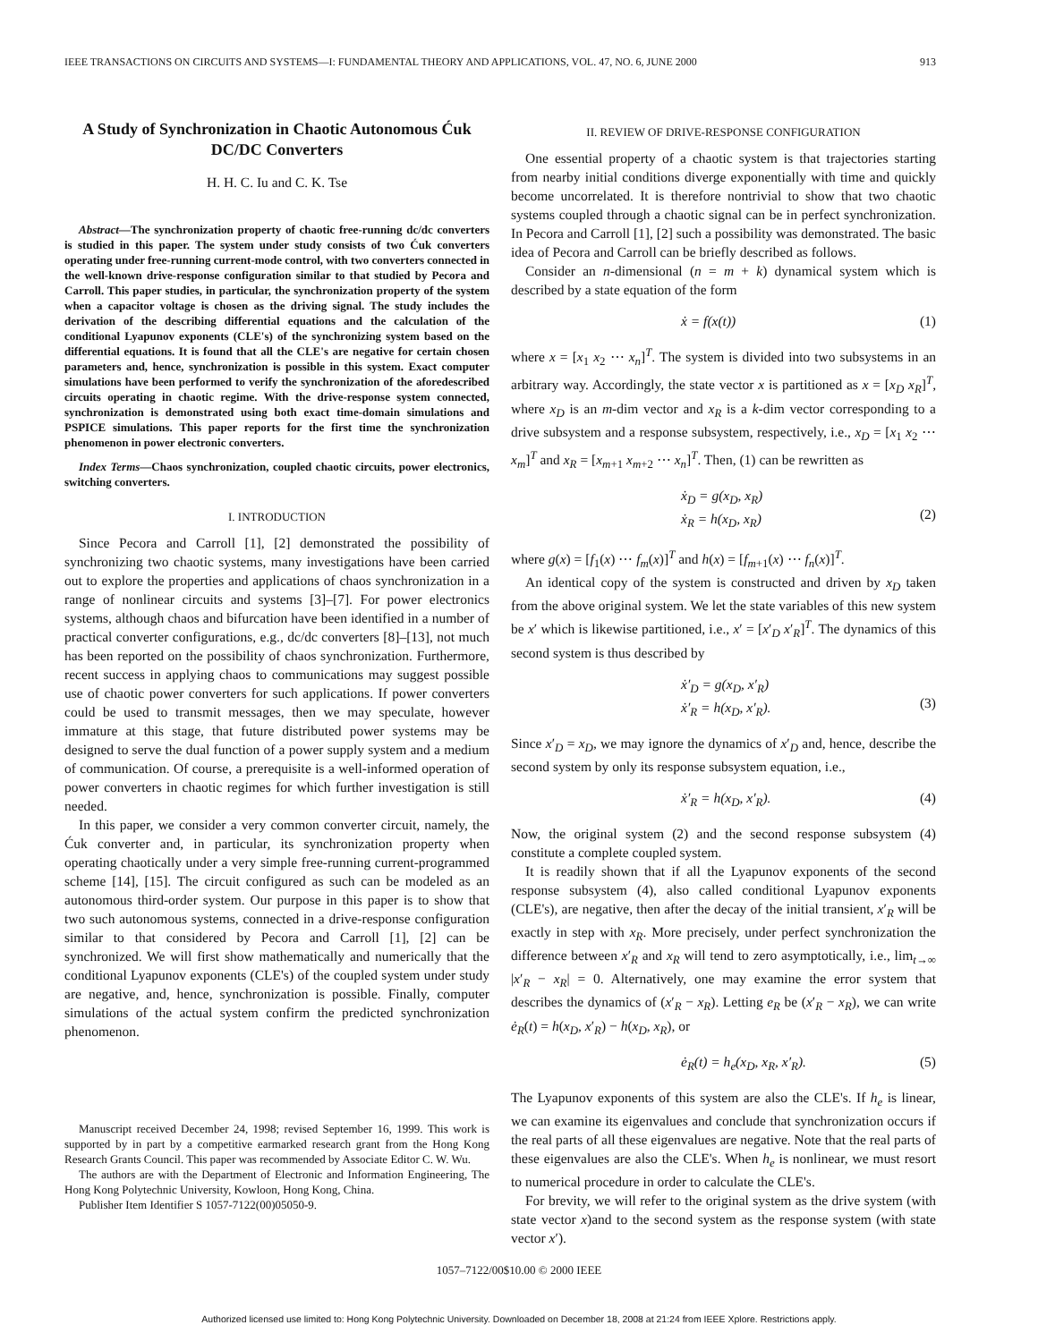IEEE TRANSACTIONS ON CIRCUITS AND SYSTEMS—I: FUNDAMENTAL THEORY AND APPLICATIONS, VOL. 47, NO. 6, JUNE 2000 913
A Study of Synchronization in Chaotic Autonomous Ćuk DC/DC Converters
H. H. C. Iu and C. K. Tse
Abstract—The synchronization property of chaotic free-running dc/dc converters is studied in this paper. The system under study consists of two Ćuk converters operating under free-running current-mode control, with two converters connected in the well-known drive-response configuration similar to that studied by Pecora and Carroll. This paper studies, in particular, the synchronization property of the system when a capacitor voltage is chosen as the driving signal. The study includes the derivation of the describing differential equations and the calculation of the conditional Lyapunov exponents (CLE's) of the synchronizing system based on the differential equations. It is found that all the CLE's are negative for certain chosen parameters and, hence, synchronization is possible in this system. Exact computer simulations have been performed to verify the synchronization of the aforedescribed circuits operating in chaotic regime. With the drive-response system connected, synchronization is demonstrated using both exact time-domain simulations and PSPICE simulations. This paper reports for the first time the synchronization phenomenon in power electronic converters.
Index Terms—Chaos synchronization, coupled chaotic circuits, power electronics, switching converters.
I. INTRODUCTION
Since Pecora and Carroll [1], [2] demonstrated the possibility of synchronizing two chaotic systems, many investigations have been carried out to explore the properties and applications of chaos synchronization in a range of nonlinear circuits and systems [3]–[7]. For power electronics systems, although chaos and bifurcation have been identified in a number of practical converter configurations, e.g., dc/dc converters [8]–[13], not much has been reported on the possibility of chaos synchronization. Furthermore, recent success in applying chaos to communications may suggest possible use of chaotic power converters for such applications. If power converters could be used to transmit messages, then we may speculate, however immature at this stage, that future distributed power systems may be designed to serve the dual function of a power supply system and a medium of communication. Of course, a prerequisite is a well-informed operation of power converters in chaotic regimes for which further investigation is still needed.
In this paper, we consider a very common converter circuit, namely, the Ćuk converter and, in particular, its synchronization property when operating chaotically under a very simple free-running current-programmed scheme [14], [15]. The circuit configured as such can be modeled as an autonomous third-order system. Our purpose in this paper is to show that two such autonomous systems, connected in a drive-response configuration similar to that considered by Pecora and Carroll [1], [2] can be synchronized. We will first show mathematically and numerically that the conditional Lyapunov exponents (CLE's) of the coupled system under study are negative, and, hence, synchronization is possible. Finally, computer simulations of the actual system confirm the predicted synchronization phenomenon.
Manuscript received December 24, 1998; revised September 16, 1999. This work is supported by in part by a competitive earmarked research grant from the Hong Kong Research Grants Council. This paper was recommended by Associate Editor C. W. Wu.
The authors are with the Department of Electronic and Information Engineering, The Hong Kong Polytechnic University, Kowloon, Hong Kong, China.
Publisher Item Identifier S 1057-7122(00)05050-9.
II. REVIEW OF DRIVE-RESPONSE CONFIGURATION
One essential property of a chaotic system is that trajectories starting from nearby initial conditions diverge exponentially with time and quickly become uncorrelated. It is therefore nontrivial to show that two chaotic systems coupled through a chaotic signal can be in perfect synchronization. In Pecora and Carroll [1], [2] such a possibility was demonstrated. The basic idea of Pecora and Carroll can be briefly described as follows.
Consider an n-dimensional (n = m + k) dynamical system which is described by a state equation of the form
ẋ = f(x(t)) (1)
where x = [x<sub>1</sub> x<sub>2</sub> ⋯ x<sub>n</sub>]<sup>T</sup>. The system is divided into two subsystems in an arbitrary way. Accordingly, the state vector x is partitioned as x = [x<sub>D</sub> x<sub>R</sub>]<sup>T</sup>, where x<sub>D</sub> is an m-dim vector and x<sub>R</sub> is a k-dim vector corresponding to a drive subsystem and a response subsystem, respectively, i.e., x<sub>D</sub> = [x<sub>1</sub> x<sub>2</sub> ⋯ x<sub>m</sub>]<sup>T</sup> and x<sub>R</sub> = [x<sub>m+1</sub> x<sub>m+2</sub> ⋯ x<sub>n</sub>]<sup>T</sup>. Then, (1) can be rewritten as
ẋ<sub>D</sub> = g(x<sub>D</sub>, x<sub>R</sub>)
ẋ<sub>R</sub> = h(x<sub>D</sub>, x<sub>R</sub>)
(2)
where g(x) = [f<sub>1</sub>(x) ⋯ f<sub>m</sub>(x)]<sup>T</sup> and h(x) = [f<sub>m+1</sub>(x) ⋯ f<sub>n</sub>(x)]<sup>T</sup>.
An identical copy of the system is constructed and driven by x<sub>D</sub> taken from the above original system. We let the state variables of this new system be x′ which is likewise partitioned, i.e., x′ = [x′<sub>D</sub> x′<sub>R</sub>]<sup>T</sup>. The dynamics of this second system is thus described by
ẋ′<sub>D</sub> = g(x<sub>D</sub>, x′<sub>R</sub>)
ẋ′<sub>R</sub> = h(x<sub>D</sub>, x′<sub>R</sub>).
(3)
Since x′<sub>D</sub> = x<sub>D</sub>, we may ignore the dynamics of x′<sub>D</sub> and, hence, describe the second system by only its response subsystem equation, i.e.,
ẋ′<sub>R</sub> = h(x<sub>D</sub>, x′<sub>R</sub>). (4)
Now, the original system (2) and the second response subsystem (4) constitute a complete coupled system.
It is readily shown that if all the Lyapunov exponents of the second response subsystem (4), also called conditional Lyapunov exponents (CLE's), are negative, then after the decay of the initial transient, x′<sub>R</sub> will be exactly in step with x<sub>R</sub>. More precisely, under perfect synchronization the difference between x′<sub>R</sub> and x<sub>R</sub> will tend to zero asymptotically, i.e., lim<sub>t→∞</sub> |x′<sub>R</sub> − x<sub>R</sub>| = 0. Alternatively, one may examine the error system that describes the dynamics of (x′<sub>R</sub> − x<sub>R</sub>). Letting e<sub>R</sub> be (x′<sub>R</sub> − x<sub>R</sub>), we can write ė<sub>R</sub>(t) = h(x<sub>D</sub>, x′<sub>R</sub>) − h(x<sub>D</sub>, x<sub>R</sub>), or
ė<sub>R</sub>(t) = h<sub>e</sub>(x<sub>D</sub>, x<sub>R</sub>, x′<sub>R</sub>). (5)
The Lyapunov exponents of this system are also the CLE's. If h<sub>e</sub> is linear, we can examine its eigenvalues and conclude that synchronization occurs if the real parts of all these eigenvalues are negative. Note that the real parts of these eigenvalues are also the CLE's. When h<sub>e</sub> is nonlinear, we must resort to numerical procedure in order to calculate the CLE's.
For brevity, we will refer to the original system as the drive system (with state vector x)and to the second system as the response system (with state vector x′).
1057–7122/00$10.00 © 2000 IEEE
Authorized licensed use limited to: Hong Kong Polytechnic University. Downloaded on December 18, 2008 at 21:24 from IEEE Xplore. Restrictions apply.